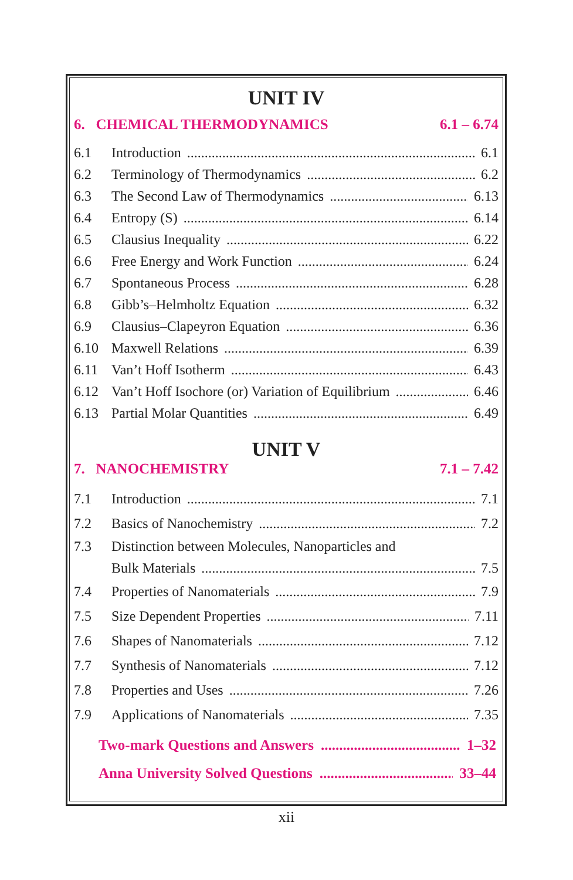UNIT IV
6. CHEMICAL THERMODYNAMICS 6.1 – 6.74
6.1 Introduction 6.1
6.2 Terminology of Thermodynamics 6.2
6.3 The Second Law of Thermodynamics 6.13
6.4 Entropy (S) 6.14
6.5 Clausius Inequality 6.22
6.6 Free Energy and Work Function 6.24
6.7 Spontaneous Process 6.28
6.8 Gibb’s–Helmholtz Equation 6.32
6.9 Clausius–Clapeyron Equation 6.36
6.10 Maxwell Relations 6.39
6.11 Van’t Hoff Isotherm 6.43
6.12 Van’t Hoff Isochore (or) Variation of Equilibrium 6.46
6.13 Partial Molar Quantities 6.49
UNIT V
7. NANOCHEMISTRY 7.1 – 7.42
7.1 Introduction 7.1
7.2 Basics of Nanochemistry 7.2
7.3 Distinction between Molecules, Nanoparticles and
Bulk Materials 7.5
7.4 Properties of Nanomaterials 7.9
7.5 Size Dependent Properties 7.11
7.6 Shapes of Nanomaterials 7.12
7.7 Synthesis of Nanomaterials 7.12
7.8 Properties and Uses 7.26
7.9 Applications of Nanomaterials 7.35
Two-mark Questions and Answers 1–32
Anna University Solved Questions 33–44
xii